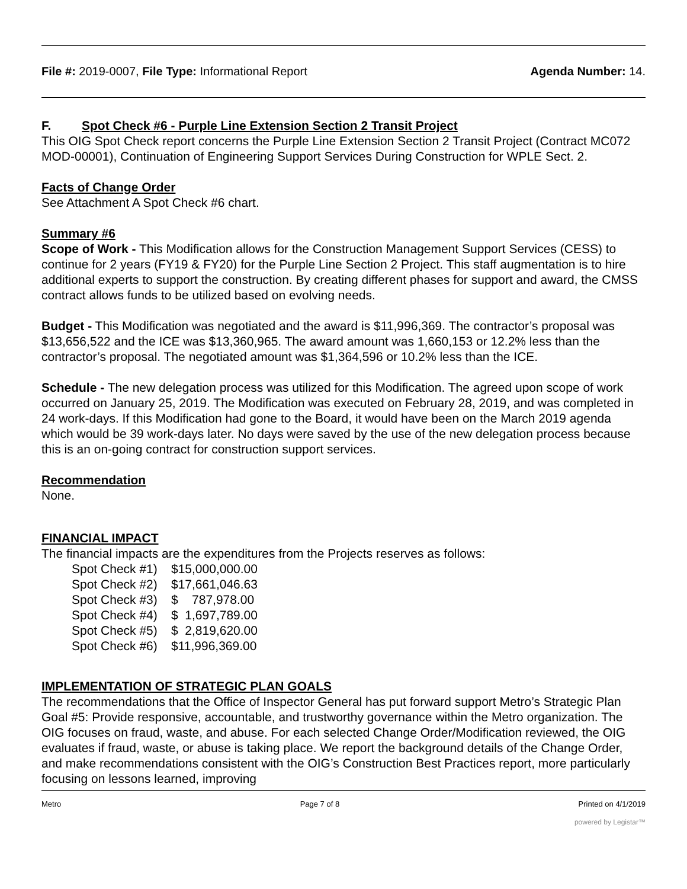File #: 2019-0007, File Type: Informational Report
Agenda Number: 14.
F. Spot Check #6 - Purple Line Extension Section 2 Transit Project
This OIG Spot Check report concerns the Purple Line Extension Section 2 Transit Project (Contract MC072 MOD-00001), Continuation of Engineering Support Services During Construction for WPLE Sect. 2.
Facts of Change Order
See Attachment A Spot Check #6 chart.
Summary #6
Scope of Work - This Modification allows for the Construction Management Support Services (CESS) to continue for 2 years (FY19 & FY20) for the Purple Line Section 2 Project. This staff augmentation is to hire additional experts to support the construction. By creating different phases for support and award, the CMSS contract allows funds to be utilized based on evolving needs.
Budget - This Modification was negotiated and the award is $11,996,369. The contractor’s proposal was $13,656,522 and the ICE was $13,360,965. The award amount was 1,660,153 or 12.2% less than the contractor’s proposal. The negotiated amount was $1,364,596 or 10.2% less than the ICE.
Schedule - The new delegation process was utilized for this Modification. The agreed upon scope of work occurred on January 25, 2019. The Modification was executed on February 28, 2019, and was completed in 24 work-days. If this Modification had gone to the Board, it would have been on the March 2019 agenda which would be 39 work-days later. No days were saved by the use of the new delegation process because this is an on-going contract for construction support services.
Recommendation
None.
FINANCIAL IMPACT
The financial impacts are the expenditures from the Projects reserves as follows:
Spot Check #1) $15,000,000.00
Spot Check #2) $17,661,046.63
Spot Check #3) $ 787,978.00
Spot Check #4) $ 1,697,789.00
Spot Check #5) $ 2,819,620.00
Spot Check #6) $11,996,369.00
IMPLEMENTATION OF STRATEGIC PLAN GOALS
The recommendations that the Office of Inspector General has put forward support Metro’s Strategic Plan Goal #5: Provide responsive, accountable, and trustworthy governance within the Metro organization. The OIG focuses on fraud, waste, and abuse. For each selected Change Order/Modification reviewed, the OIG evaluates if fraud, waste, or abuse is taking place. We report the background details of the Change Order, and make recommendations consistent with the OIG’s Construction Best Practices report, more particularly focusing on lessons learned, improving
Metro Page 7 of 8 Printed on 4/1/2019
powered by Legistar™